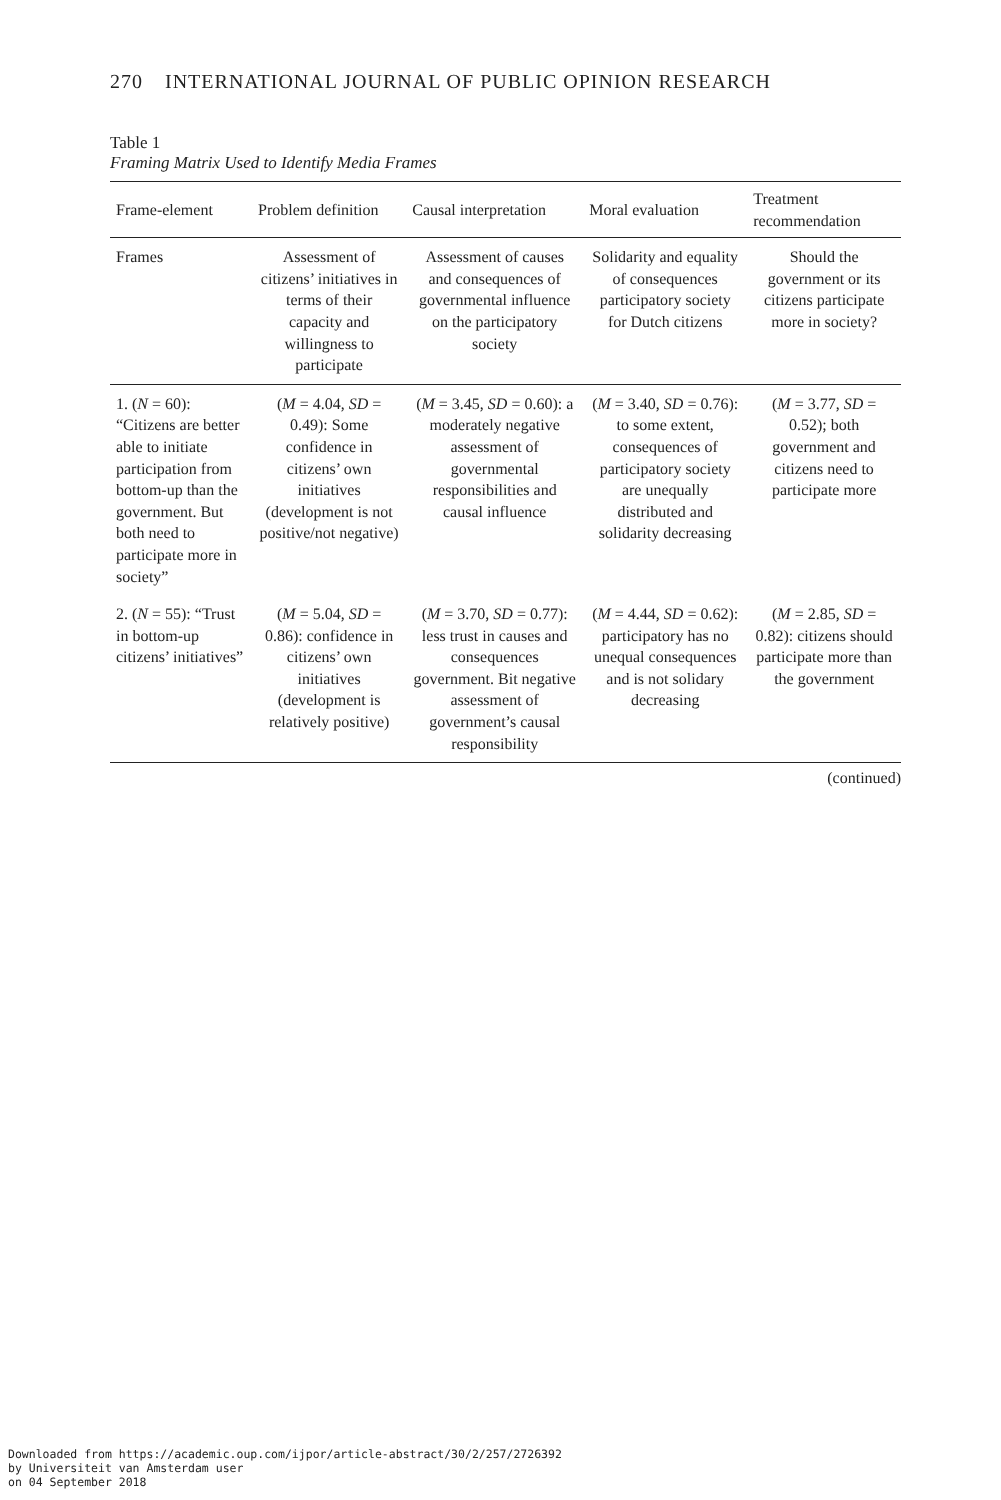270 INTERNATIONAL JOURNAL OF PUBLIC OPINION RESEARCH
Table 1
Framing Matrix Used to Identify Media Frames
| Frame-element | Problem definition | Causal interpretation | Moral evaluation | Treatment recommendation |
| --- | --- | --- | --- | --- |
| Frames | Assessment of citizens’ initiatives in terms of their capacity and willingness to participate | Assessment of causes and consequences of governmental influence on the participatory society | Solidarity and equality of consequences participatory society for Dutch citizens | Should the government or its citizens participate more in society? |
| 1. ( N = 60): “Citizens are better able to initiate participation from bottom-up than the government. But both need to participate more in society” | ( M = 4.04, SD = 0.49): Some confidence in citizens’ own initiatives (development is not positive/not negative) | ( M = 3.45, SD = 0.60): a moderately negative assessment of governmental responsibilities and causal influence | ( M = 3.40, SD = 0.76): to some extent, consequences of participatory society are unequally distributed and solidarity decreasing | ( M = 3.77, SD = 0.52); both government and citizens need to participate more |
| 2. ( N = 55): “Trust in bottom-up citizens’ initiatives” | ( M = 5.04, SD = 0.86): confidence in citizens’ own initiatives (development is relatively positive) | ( M = 3.70, SD = 0.77): less trust in causes and consequences government. Bit negative assessment of government’s causal responsibility | ( M = 4.44, SD = 0.62): participatory has no unequal consequences and is not solidary decreasing | ( M = 2.85, SD = 0.82): citizens should participate more than the government |
(continued)
Downloaded from https://academic.oup.com/ijpor/article-abstract/30/2/257/2726392
by Universiteit van Amsterdam user
on 04 September 2018